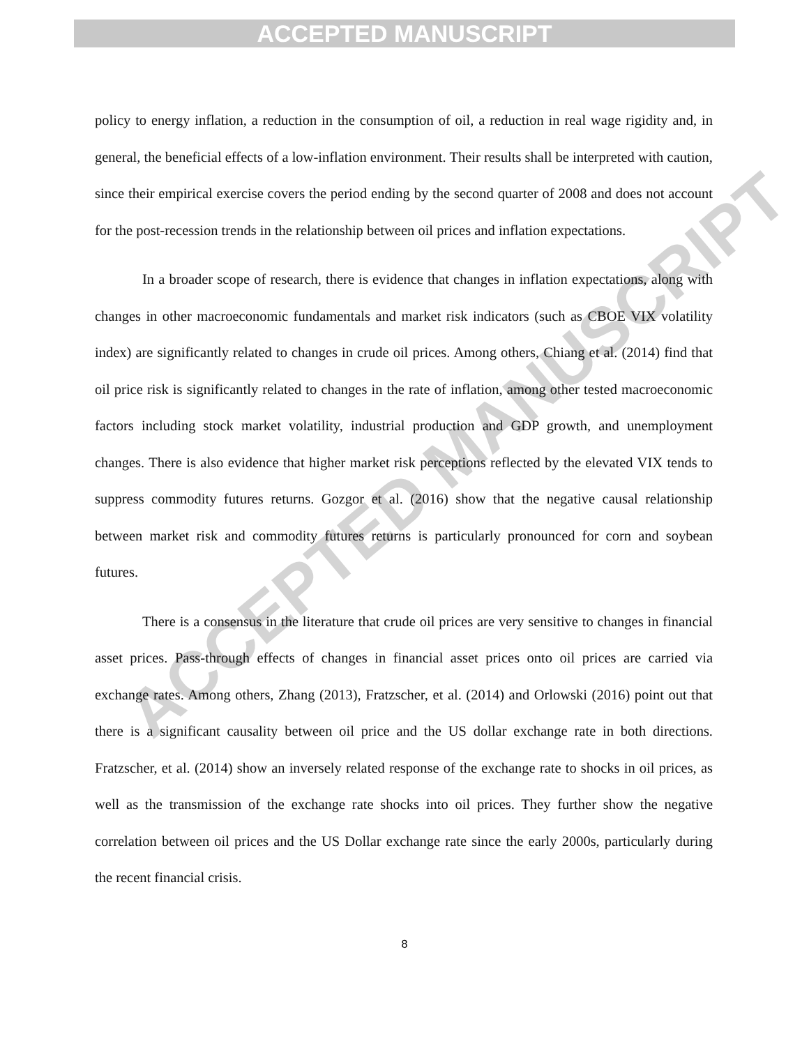ACCEPTED MANUSCRIPT
ACCEPTED MANUSCRIPT
policy to energy inflation, a reduction in the consumption of oil, a reduction in real wage rigidity and, in general, the beneficial effects of a low-inflation environment. Their results shall be interpreted with caution, since their empirical exercise covers the period ending by the second quarter of 2008 and does not account for the post-recession trends in the relationship between oil prices and inflation expectations.
In a broader scope of research, there is evidence that changes in inflation expectations, along with changes in other macroeconomic fundamentals and market risk indicators (such as CBOE VIX volatility index) are significantly related to changes in crude oil prices. Among others, Chiang et al. (2014) find that oil price risk is significantly related to changes in the rate of inflation, among other tested macroeconomic factors including stock market volatility, industrial production and GDP growth, and unemployment changes. There is also evidence that higher market risk perceptions reflected by the elevated VIX tends to suppress commodity futures returns. Gozgor et al. (2016) show that the negative causal relationship between market risk and commodity futures returns is particularly pronounced for corn and soybean futures.
There is a consensus in the literature that crude oil prices are very sensitive to changes in financial asset prices. Pass-through effects of changes in financial asset prices onto oil prices are carried via exchange rates. Among others, Zhang (2013), Fratzscher, et al. (2014) and Orlowski (2016) point out that there is a significant causality between oil price and the US dollar exchange rate in both directions. Fratzscher, et al. (2014) show an inversely related response of the exchange rate to shocks in oil prices, as well as the transmission of the exchange rate shocks into oil prices. They further show the negative correlation between oil prices and the US Dollar exchange rate since the early 2000s, particularly during the recent financial crisis.
8